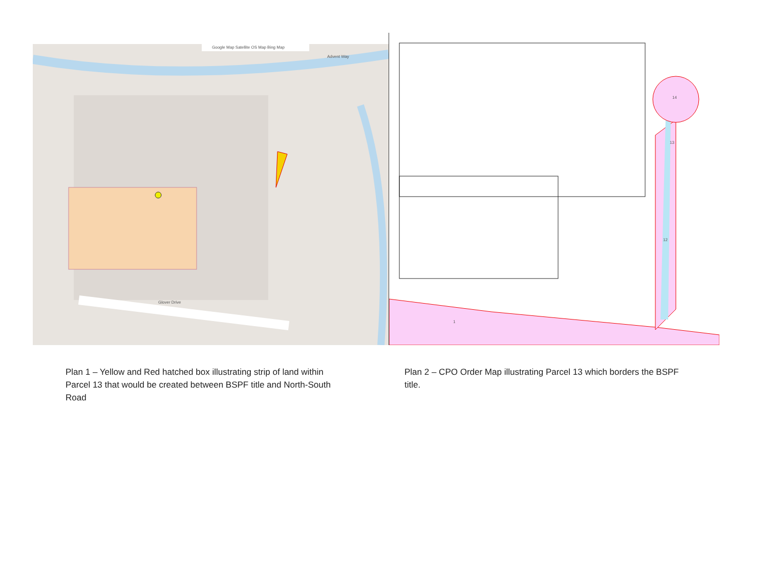Google Map Satellite OS Map Bing Map
Glover Drive
Advent Way
1
13
14
12
Plan 1 – Yellow and Red hatched box illustrating strip of land within Parcel 13 that would be created between BSPF title and North-South Road
Plan 2 – CPO Order Map illustrating Parcel 13 which borders the BSPF title.